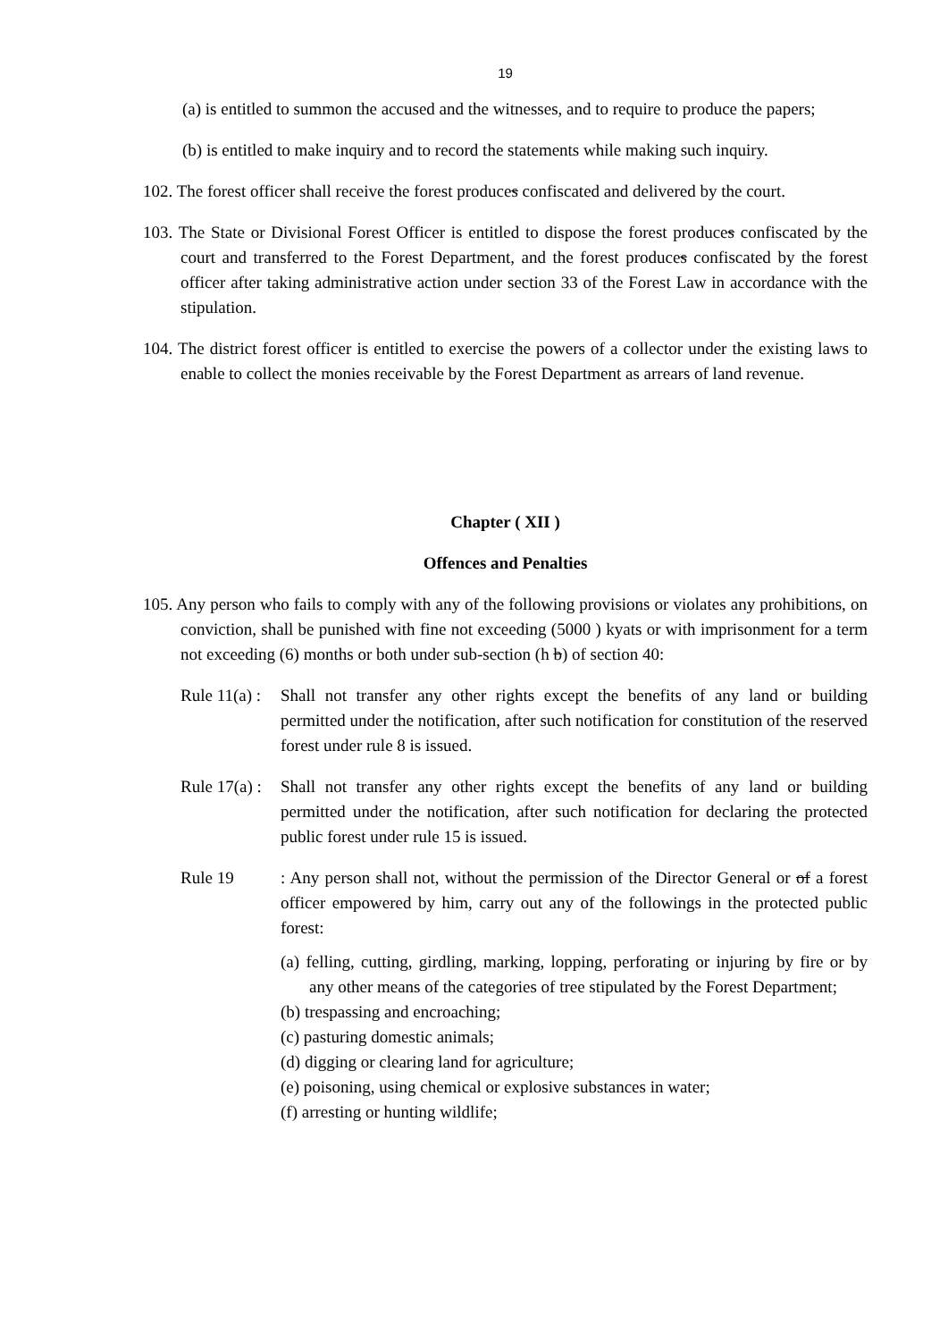19
(a) is entitled to summon the accused and the witnesses, and to require to produce the papers;
(b) is entitled to make inquiry and to record the statements while making such inquiry.
102. The forest officer shall receive the forest produces confiscated and delivered by the court.
103. The State or Divisional Forest Officer is entitled to dispose the forest produces confiscated by the court and transferred to the Forest Department, and the forest produces confiscated by the forest officer after taking administrative action under section 33 of the Forest Law in accordance with the stipulation.
104. The district forest officer is entitled to exercise the powers of a collector under the existing laws to enable to collect the monies receivable by the Forest Department as arrears of land revenue.
Chapter ( XII )
Offences and Penalties
105. Any person who fails to comply with any of the following provisions or violates any prohibitions, on conviction, shall be punished with fine not exceeding (5000 ) kyats or with imprisonment for a term not exceeding (6) months or both under sub-section (h b) of section 40:
Rule 11(a) :
Shall not transfer any other rights except the benefits of any land or building permitted under the notification, after such notification for constitution of the reserved forest under rule 8 is issued.
Rule 17(a) :
Shall not transfer any other rights except the benefits of any land or building permitted under the notification, after such notification for declaring the protected public forest under rule 15 is issued.
Rule 19 : Any person shall not, without the permission of the Director General or of a forest officer empowered by him, carry out any of the followings in the protected public forest:
(a) felling, cutting, girdling, marking, lopping, perforating or injuring by fire or by any other means of the categories of tree stipulated by the Forest Department;
(b) trespassing and encroaching;
(c) pasturing domestic animals;
(d) digging or clearing land for agriculture;
(e) poisoning, using chemical or explosive substances in water;
(f) arresting or hunting wildlife;